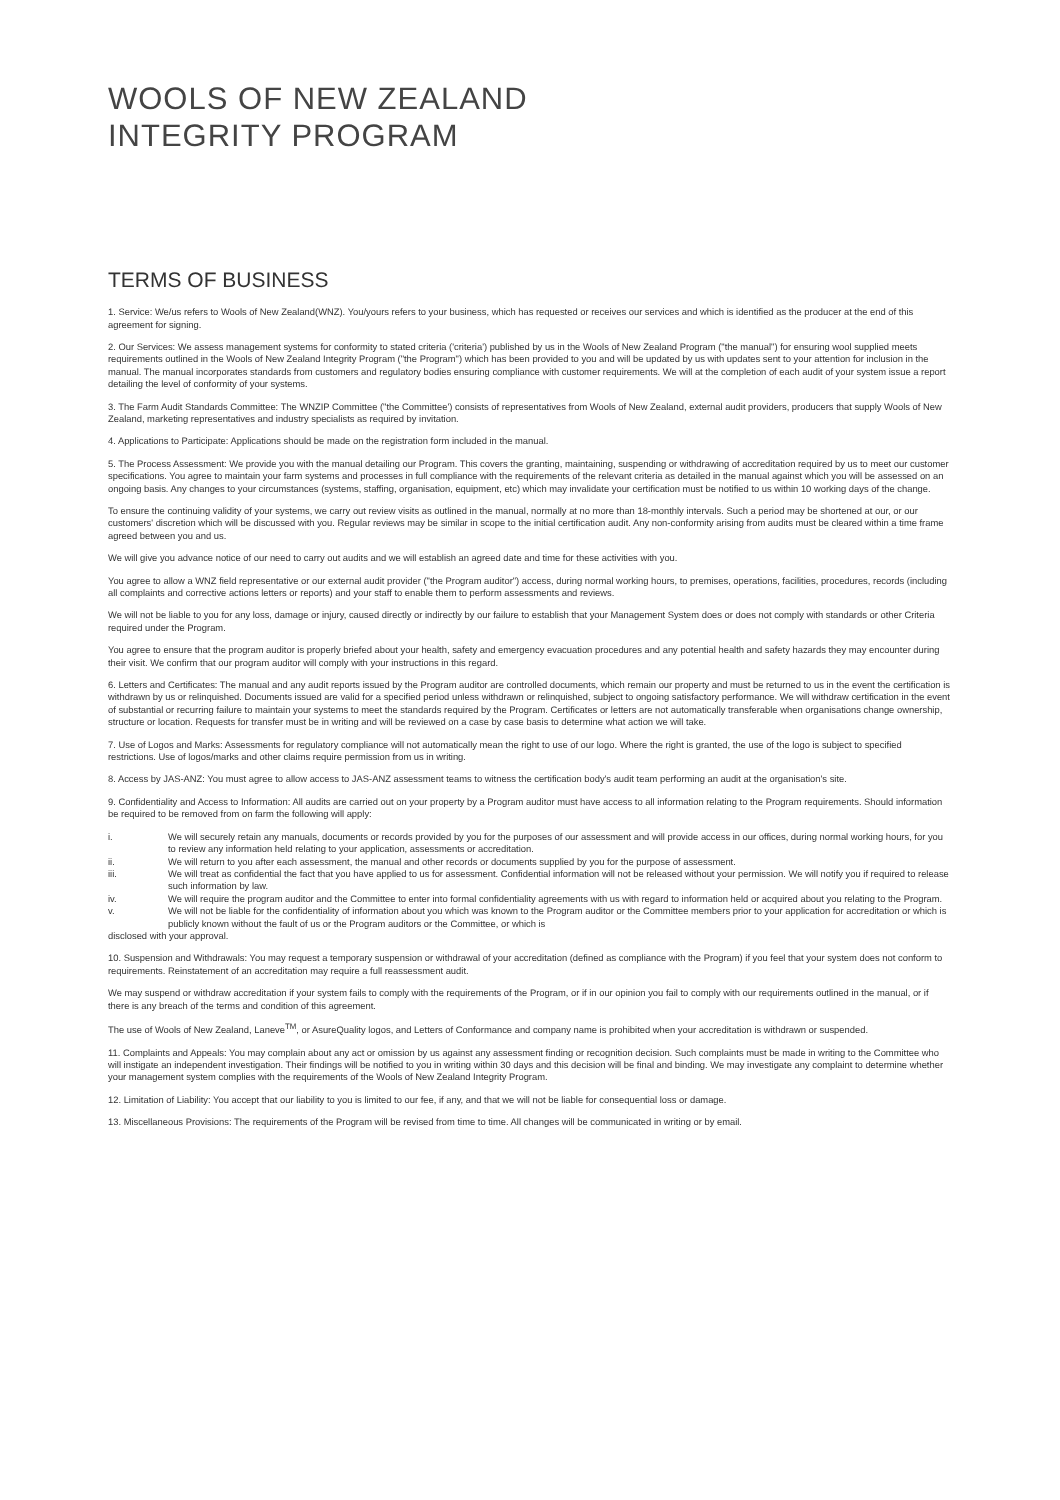WOOLS OF NEW ZEALAND
INTEGRITY PROGRAM
TERMS OF BUSINESS
1. Service: We/us refers to Wools of New Zealand(WNZ). You/yours refers to your business, which has requested or receives our services and which is identified as the producer at the end of this agreement for signing.
2. Our Services: We assess management systems for conformity to stated criteria ('criteria') published by us in the Wools of New Zealand Program ("the manual") for ensuring wool supplied meets requirements outlined in the Wools of New Zealand Integrity Program ("the Program") which has been provided to you and will be updated by us with updates sent to your attention for inclusion in the manual. The manual incorporates standards from customers and regulatory bodies ensuring compliance with customer requirements. We will at the completion of each audit of your system issue a report detailing the level of conformity of your systems.
3. The Farm Audit Standards Committee: The WNZIP Committee ("the Committee') consists of representatives from Wools of New Zealand, external audit providers, producers that supply Wools of New Zealand, marketing representatives and industry specialists as required by invitation.
4. Applications to Participate: Applications should be made on the registration form included in the manual.
5. The Process Assessment: We provide you with the manual detailing our Program. This covers the granting, maintaining, suspending or withdrawing of accreditation required by us to meet our customer specifications. You agree to maintain your farm systems and processes in full compliance with the requirements of the relevant criteria as detailed in the manual against which you will be assessed on an ongoing basis. Any changes to your circumstances (systems, staffing, organisation, equipment, etc) which may invalidate your certification must be notified to us within 10 working days of the change.
To ensure the continuing validity of your systems, we carry out review visits as outlined in the manual, normally at no more than 18-monthly intervals. Such a period may be shortened at our, or our customers' discretion which will be discussed with you. Regular reviews may be similar in scope to the initial certification audit. Any non-conformity arising from audits must be cleared within a time frame agreed between you and us.
We will give you advance notice of our need to carry out audits and we will establish an agreed date and time for these activities with you.
You agree to allow a WNZ field representative or our external audit provider ("the Program auditor") access, during normal working hours, to premises, operations, facilities, procedures, records (including all complaints and corrective actions letters or reports) and your staff to enable them to perform assessments and reviews.
We will not be liable to you for any loss, damage or injury, caused directly or indirectly by our failure to establish that your Management System does or does not comply with standards or other Criteria required under the Program.
You agree to ensure that the program auditor is properly briefed about your health, safety and emergency evacuation procedures and any potential health and safety hazards they may encounter during their visit. We confirm that our program auditor will comply with your instructions in this regard.
6. Letters and Certificates: The manual and any audit reports issued by the Program auditor are controlled documents, which remain our property and must be returned to us in the event the certification is withdrawn by us or relinquished. Documents issued are valid for a specified period unless withdrawn or relinquished, subject to ongoing satisfactory performance. We will withdraw certification in the event of substantial or recurring failure to maintain your systems to meet the standards required by the Program. Certificates or letters are not automatically transferable when organisations change ownership, structure or location. Requests for transfer must be in writing and will be reviewed on a case by case basis to determine what action we will take.
7. Use of Logos and Marks: Assessments for regulatory compliance will not automatically mean the right to use of our logo. Where the right is granted, the use of the logo is subject to specified restrictions. Use of logos/marks and other claims require permission from us in writing.
8. Access by JAS-ANZ: You must agree to allow access to JAS-ANZ assessment teams to witness the certification body's audit team performing an audit at the organisation's site.
9. Confidentiality and Access to Information: All audits are carried out on your property by a Program auditor must have access to all information relating to the Program requirements. Should information be required to be removed from on farm the following will apply:
i. We will securely retain any manuals, documents or records provided by you for the purposes of our assessment and will provide access in our offices, during normal working hours, for you to review any information held relating to your application, assessments or accreditation.
ii. We will return to you after each assessment, the manual and other records or documents supplied by you for the purpose of assessment.
iii. We will treat as confidential the fact that you have applied to us for assessment. Confidential information will not be released without your permission. We will notify you if required to release such information by law.
iv. We will require the program auditor and the Committee to enter into formal confidentiality agreements with us with regard to information held or acquired about you relating to the Program.
v. We will not be liable for the confidentiality of information about you which was known to the Program auditor or the Committee members prior to your application for accreditation or which is publicly known without the fault of us or the Program auditors or the Committee, or which is
disclosed with your approval.
10. Suspension and Withdrawals: You may request a temporary suspension or withdrawal of your accreditation (defined as compliance with the Program) if you feel that your system does not conform to requirements. Reinstatement of an accreditation may require a full reassessment audit.
We may suspend or withdraw accreditation if your system fails to comply with the requirements of the Program, or if in our opinion you fail to comply with our requirements outlined in the manual, or if there is any breach of the terms and condition of this agreement.
The use of Wools of New Zealand, Laneve<sup>TM</sup>, or AsureQuality logos, and Letters of Conformance and company name is prohibited when your accreditation is withdrawn or suspended.
11. Complaints and Appeals: You may complain about any act or omission by us against any assessment finding or recognition decision. Such complaints must be made in writing to the Committee who will instigate an independent investigation. Their findings will be notified to you in writing within 30 days and this decision will be final and binding. We may investigate any complaint to determine whether your management system complies with the requirements of the Wools of New Zealand Integrity Program.
12. Limitation of Liability: You accept that our liability to you is limited to our fee, if any, and that we will not be liable for consequential loss or damage.
13. Miscellaneous Provisions: The requirements of the Program will be revised from time to time. All changes will be communicated in writing or by email.